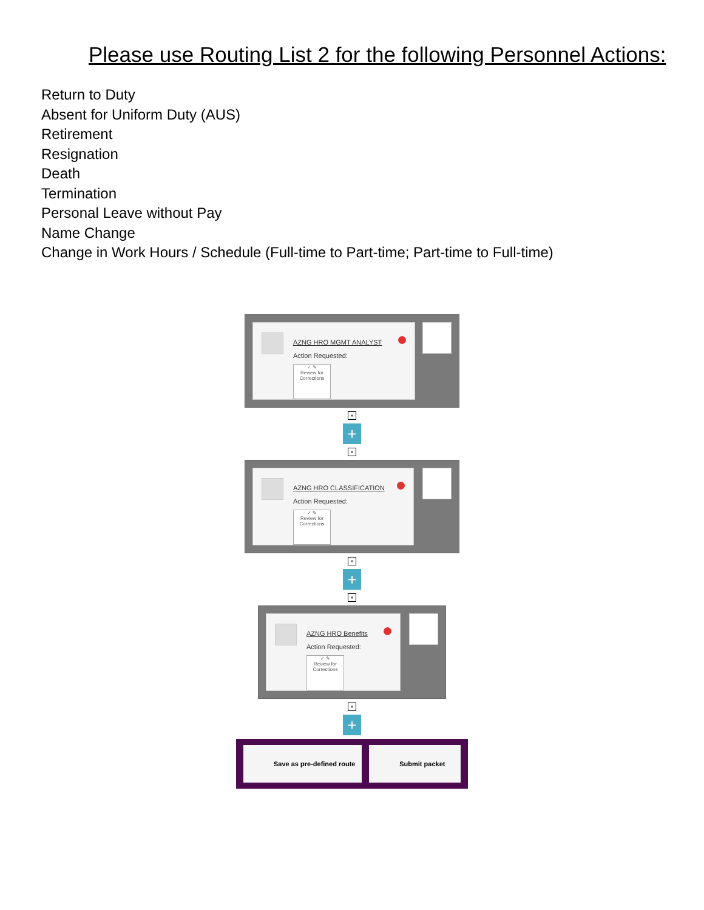Please use Routing List 2 for the following Personnel Actions:
Return to Duty
Absent for Uniform Duty (AUS)
Retirement
Resignation
Death
Termination
Personal Leave without Pay
Name Change
Change in Work Hours / Schedule (Full-time to Part-time; Part-time to Full-time)
AZNG HRO MGMT ANALYST
Action Requested:
✓ ✎
Review for Corrections
×
+
×
AZNG HRO CLASSIFICATION
Action Requested:
✓ ✎
Review for Corrections
×
+
×
AZNG HRO Benefits
Action Requested:
✓ ✎
Review for Corrections
×
+
Save as pre-defined route Submit packet